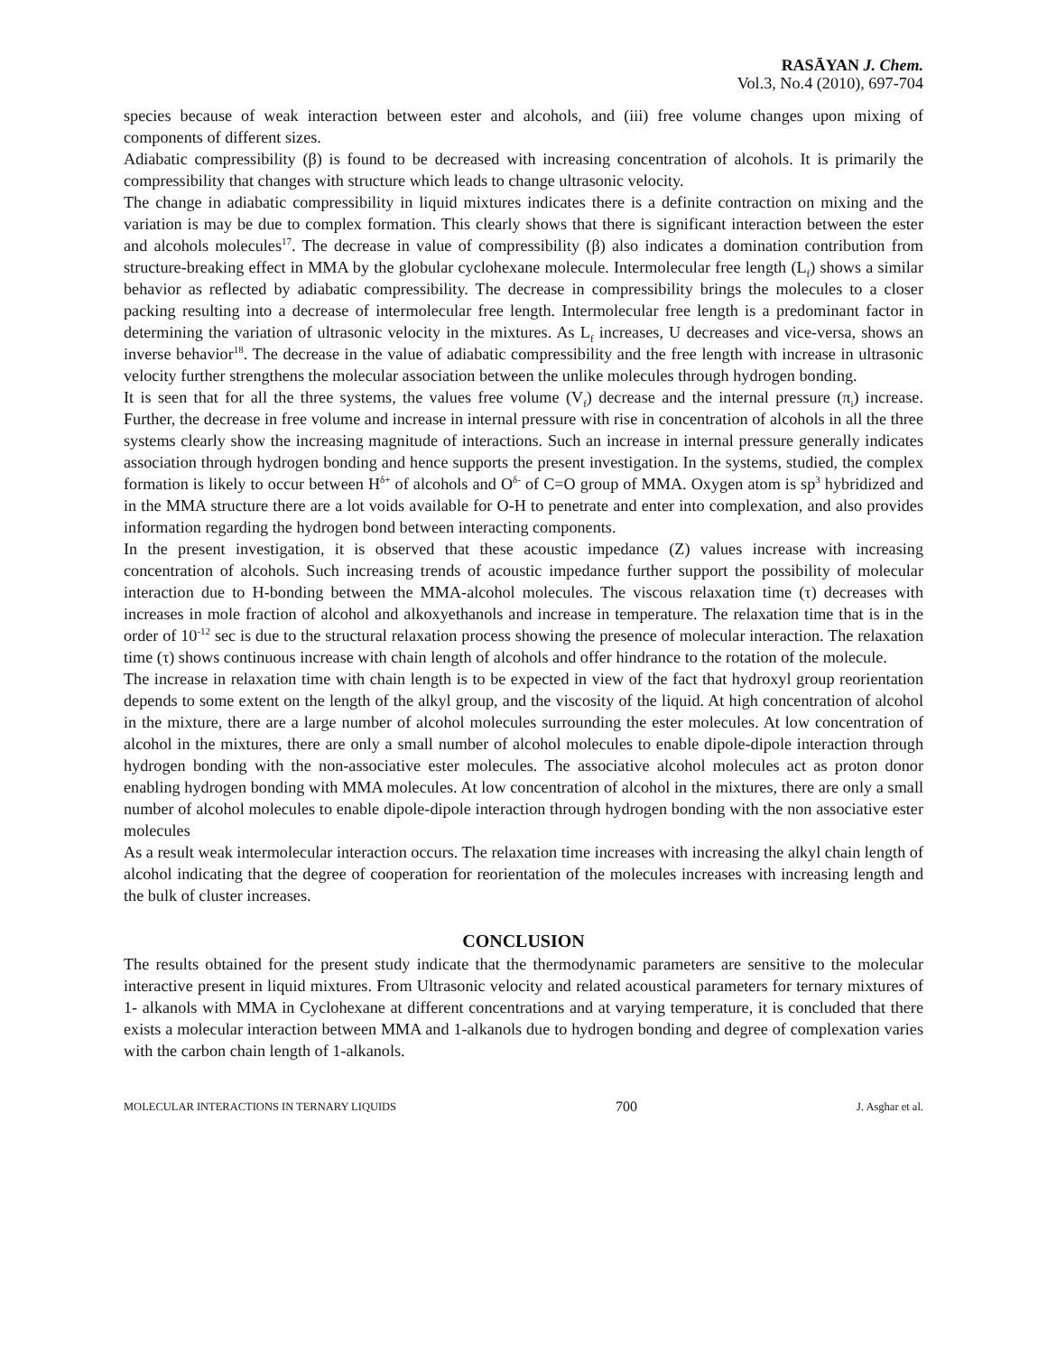RASĀYAN J. Chem.
Vol.3, No.4 (2010), 697-704
species because of weak interaction between ester and alcohols, and (iii) free volume changes upon mixing of components of different sizes.
Adiabatic compressibility (β) is found to be decreased with increasing concentration of alcohols. It is primarily the compressibility that changes with structure which leads to change ultrasonic velocity.
The change in adiabatic compressibility in liquid mixtures indicates there is a definite contraction on mixing and the variation is may be due to complex formation. This clearly shows that there is significant interaction between the ester and alcohols molecules<sup>17</sup>. The decrease in value of compressibility (β) also indicates a domination contribution from structure-breaking effect in MMA by the globular cyclohexane molecule. Intermolecular free length (L<sub>f</sub>) shows a similar behavior as reflected by adiabatic compressibility. The decrease in compressibility brings the molecules to a closer packing resulting into a decrease of intermolecular free length. Intermolecular free length is a predominant factor in determining the variation of ultrasonic velocity in the mixtures. As L<sub>f</sub> increases, U decreases and vice-versa, shows an inverse behavior<sup>18</sup>. The decrease in the value of adiabatic compressibility and the free length with increase in ultrasonic velocity further strengthens the molecular association between the unlike molecules through hydrogen bonding.
It is seen that for all the three systems, the values free volume (V<sub>f</sub>) decrease and the internal pressure (π<sub>i</sub>) increase. Further, the decrease in free volume and increase in internal pressure with rise in concentration of alcohols in all the three systems clearly show the increasing magnitude of interactions. Such an increase in internal pressure generally indicates association through hydrogen bonding and hence supports the present investigation. In the systems, studied, the complex formation is likely to occur between H<sup>δ+</sup> of alcohols and O<sup>δ-</sup> of C=O group of MMA. Oxygen atom is sp<sup>3</sup> hybridized and in the MMA structure there are a lot voids available for O-H to penetrate and enter into complexation, and also provides information regarding the hydrogen bond between interacting components.
In the present investigation, it is observed that these acoustic impedance (Z) values increase with increasing concentration of alcohols. Such increasing trends of acoustic impedance further support the possibility of molecular interaction due to H-bonding between the MMA-alcohol molecules. The viscous relaxation time (τ) decreases with increases in mole fraction of alcohol and alkoxyethanols and increase in temperature. The relaxation time that is in the order of 10<sup>-12</sup> sec is due to the structural relaxation process showing the presence of molecular interaction. The relaxation time (τ) shows continuous increase with chain length of alcohols and offer hindrance to the rotation of the molecule.
The increase in relaxation time with chain length is to be expected in view of the fact that hydroxyl group reorientation depends to some extent on the length of the alkyl group, and the viscosity of the liquid. At high concentration of alcohol in the mixture, there are a large number of alcohol molecules surrounding the ester molecules. At low concentration of alcohol in the mixtures, there are only a small number of alcohol molecules to enable dipole-dipole interaction through hydrogen bonding with the non-associative ester molecules. The associative alcohol molecules act as proton donor enabling hydrogen bonding with MMA molecules. At low concentration of alcohol in the mixtures, there are only a small number of alcohol molecules to enable dipole-dipole interaction through hydrogen bonding with the non associative ester molecules
As a result weak intermolecular interaction occurs. The relaxation time increases with increasing the alkyl chain length of alcohol indicating that the degree of cooperation for reorientation of the molecules increases with increasing length and the bulk of cluster increases.
CONCLUSION
The results obtained for the present study indicate that the thermodynamic parameters are sensitive to the molecular interactive present in liquid mixtures. From Ultrasonic velocity and related acoustical parameters for ternary mixtures of 1- alkanols with MMA in Cyclohexane at different concentrations and at varying temperature, it is concluded that there exists a molecular interaction between MMA and 1-alkanols due to hydrogen bonding and degree of complexation varies with the carbon chain length of 1-alkanols.
MOLECULAR INTERACTIONS IN TERNARY LIQUIDS 700 J. Asghar et al.